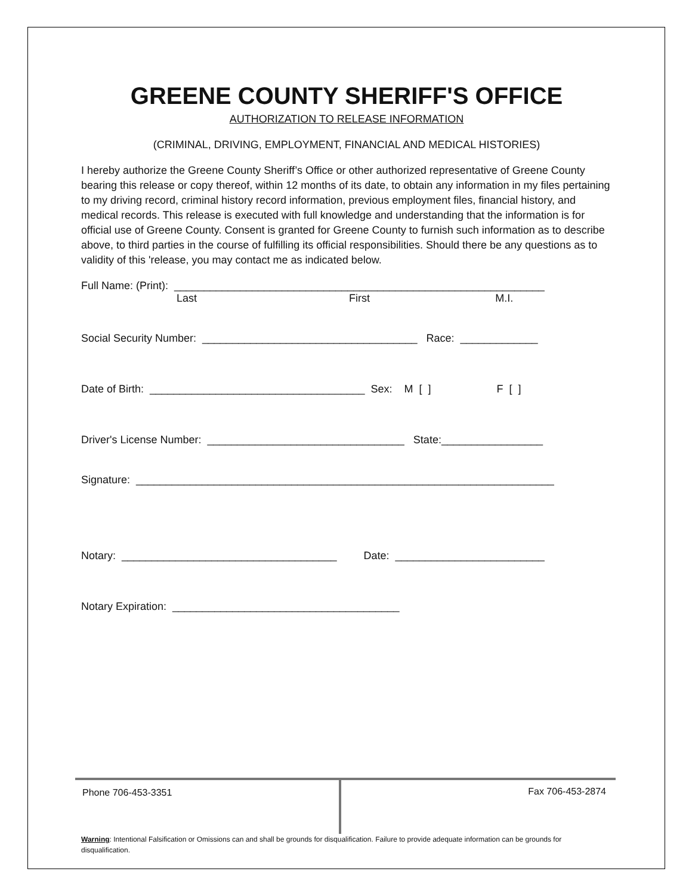GREENE COUNTY SHERIFF'S OFFICE
AUTHORIZATION TO RELEASE INFORMATION
(CRIMINAL, DRIVING, EMPLOYMENT, FINANCIAL AND MEDICAL HISTORIES)
I hereby authorize the Greene County Sheriff’s Office or other authorized representative of Greene County bearing this release or copy thereof, within 12 months of its date, to obtain any information in my files pertaining to my driving record, criminal history record information, previous employment files, financial history, and medical records. This release is executed with full knowledge and understanding that the information is for official use of Greene County. Consent is granted for Greene County to furnish such information as to describe above, to third parties in the course of fulfilling its official responsibilities. Should there be any questions as to validity of this 'release, you may contact me as indicated below.
Full Name: (Print): ______________________________________________________________
Last First M.I.
Social Security Number: ____________________________________ Race: _____________
Date of Birth: ____________________________________ Sex: M [ ] F [ ]
Driver's License Number: _________________________________ State:_________________
Signature: ______________________________________________________________________
Notary: ____________________________________ Date: _________________________
Notary Expiration: ______________________________________
Phone 706-453-3351 Fax 706-453-2874
Warning: Intentional Falsification or Omissions can and shall be grounds for disqualification. Failure to provide adequate information can be grounds for disqualification.